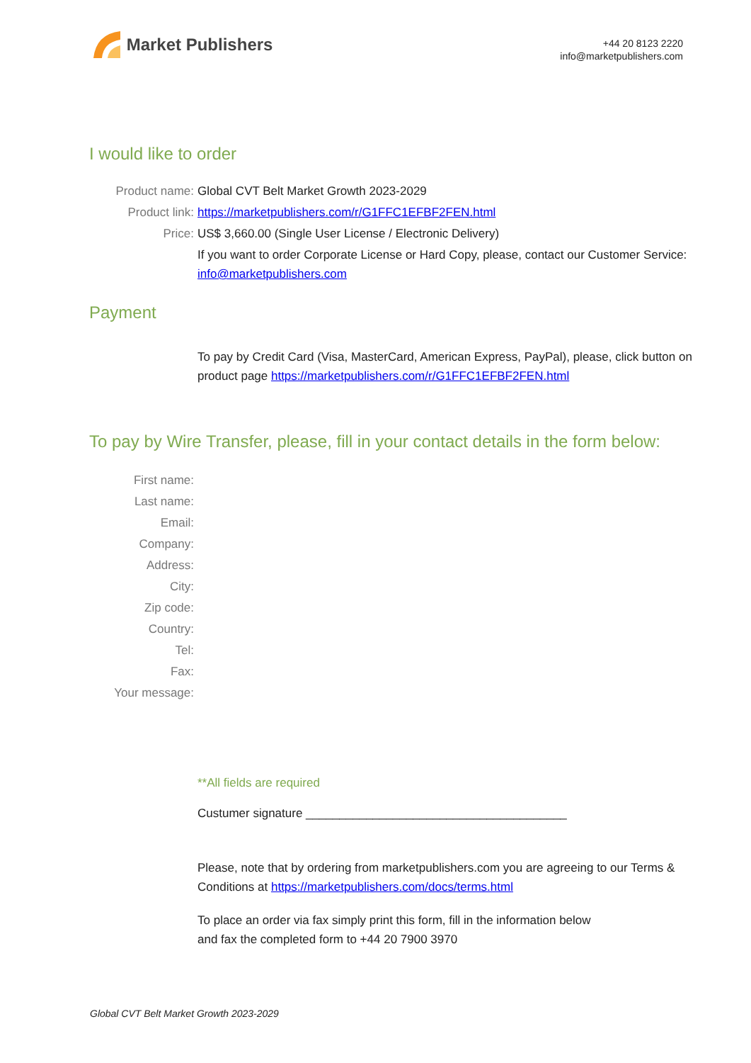Market Publishers
+44 20 8123 2220
info@marketpublishers.com
I would like to order
Product name: Global CVT Belt Market Growth 2023-2029
Product link: https://marketpublishers.com/r/G1FFC1EFBF2FEN.html
Price: US$ 3,660.00 (Single User License / Electronic Delivery)
If you want to order Corporate License or Hard Copy, please, contact our Customer Service:
info@marketpublishers.com
Payment
To pay by Credit Card (Visa, MasterCard, American Express, PayPal), please, click button on product page https://marketpublishers.com/r/G1FFC1EFBF2FEN.html
To pay by Wire Transfer, please, fill in your contact details in the form below:
First name:
Last name:
Email:
Company:
Address:
City:
Zip code:
Country:
Tel:
Fax:
Your message:
**All fields are required
Custumer signature _______________________________________
Please, note that by ordering from marketpublishers.com you are agreeing to our Terms & Conditions at https://marketpublishers.com/docs/terms.html
To place an order via fax simply print this form, fill in the information below
and fax the completed form to +44 20 7900 3970
Global CVT Belt Market Growth 2023-2029